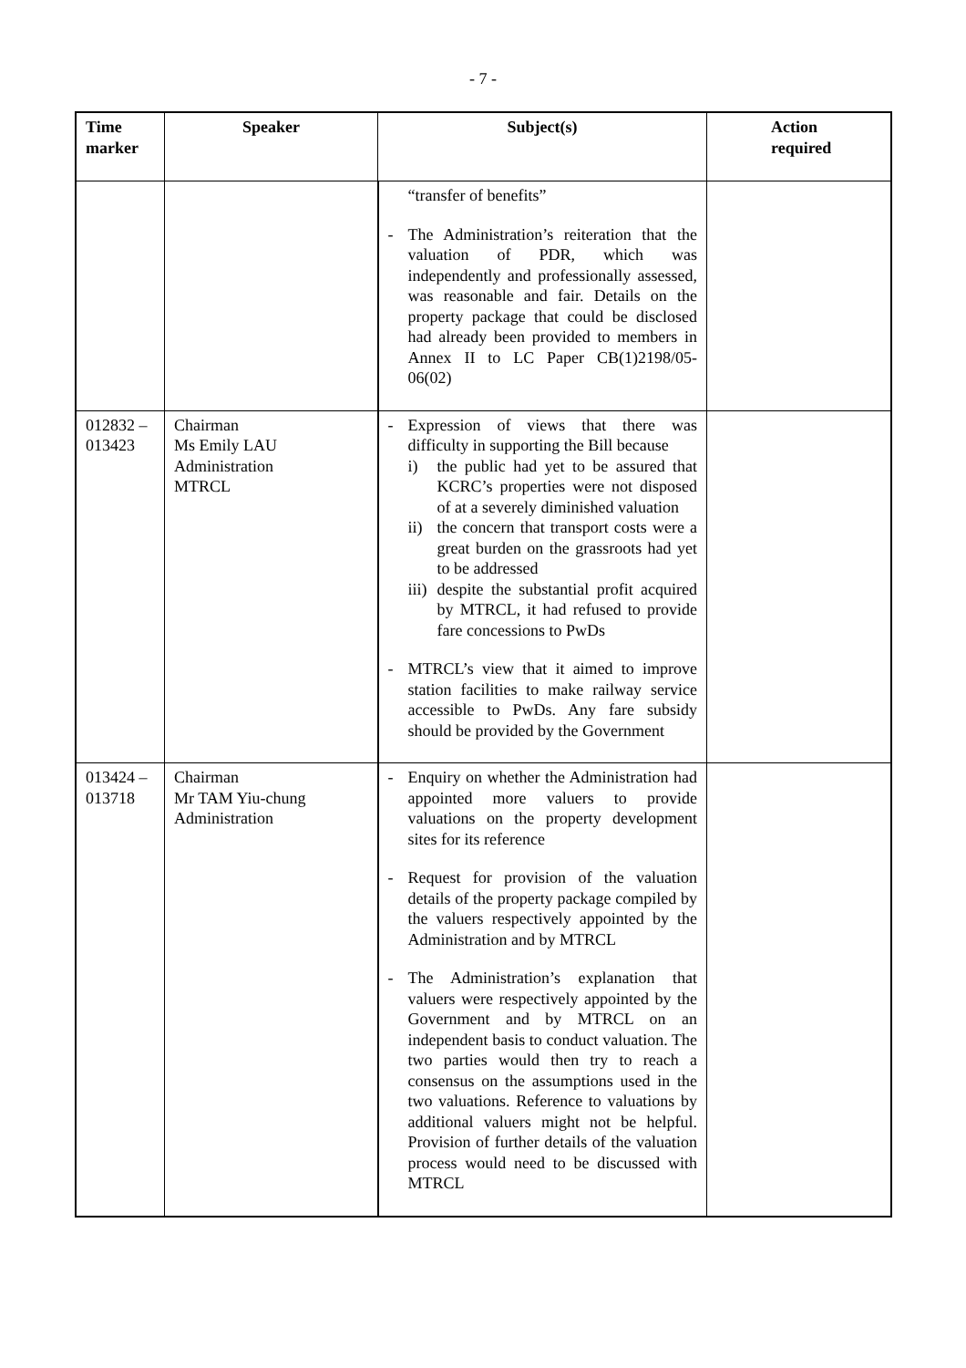- 7 -
| Time marker | Speaker | Subject(s) | Action required |
| --- | --- | --- | --- |
| | | “transfer of benefits” - The Administration’s reiteration that the valuation of PDR, which was independently and professionally assessed, was reasonable and fair. Details on the property package that could be disclosed had already been provided to members in Annex II to LC Paper CB(1)2198/05-06(02) | |
| 012832 – 013423 | Chairman Ms Emily LAU Administration MTRCL | - Expression of views that there was difficulty in supporting the Bill because i) the public had yet to be assured that KCRC’s properties were not disposed of at a severely diminished valuation ii) the concern that transport costs were a great burden on the grassroots had yet to be addressed iii) despite the substantial profit acquired by MTRCL, it had refused to provide fare concessions to PwDs - MTRCL’s view that it aimed to improve station facilities to make railway service accessible to PwDs. Any fare subsidy should be provided by the Government | |
| 013424 – 013718 | Chairman Mr TAM Yiu-chung Administration | - Enquiry on whether the Administration had appointed more valuers to provide valuations on the property development sites for its reference - Request for provision of the valuation details of the property package compiled by the valuers respectively appointed by the Administration and by MTRCL - The Administration’s explanation that valuers were respectively appointed by the Government and by MTRCL on an independent basis to conduct valuation. The two parties would then try to reach a consensus on the assumptions used in the two valuations. Reference to valuations by additional valuers might not be helpful. Provision of further details of the valuation process would need to be discussed with MTRCL | |